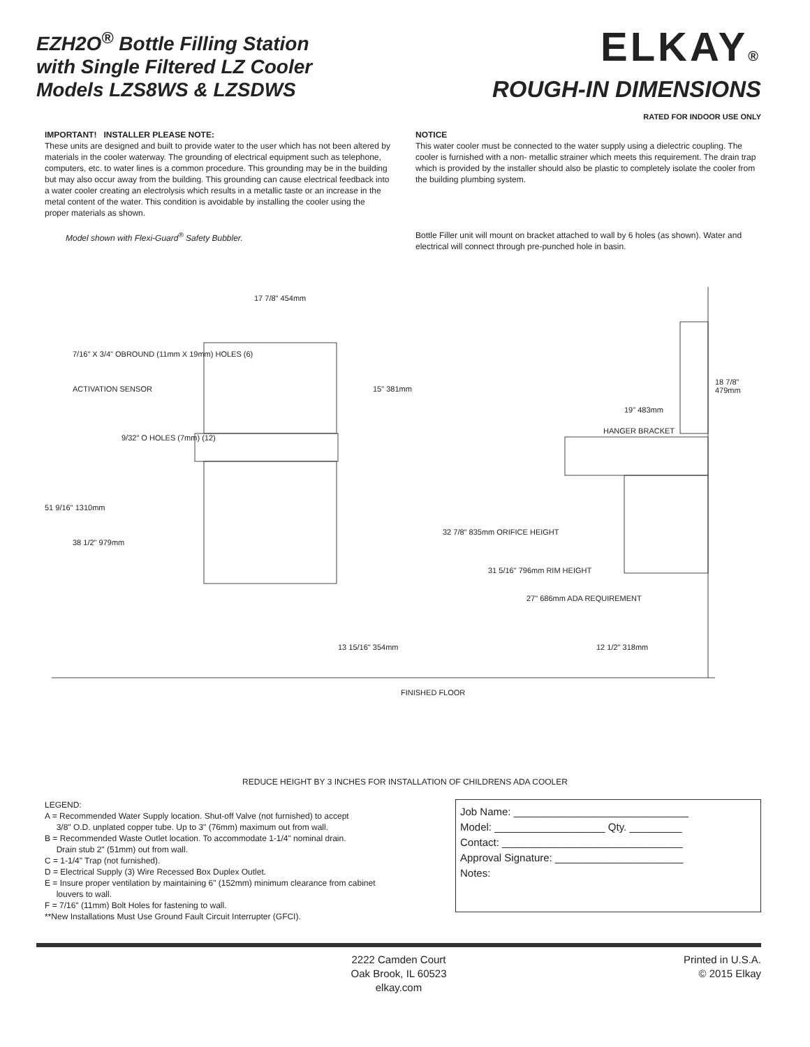EZH2O<sup>®</sup> Bottle Filling Station
with Single Filtered LZ Cooler
Models LZS8WS & LZSDWS
ELKAY®
ROUGH-IN DIMENSIONS
RATED FOR INDOOR USE ONLY
IMPORTANT! INSTALLER PLEASE NOTE:
These units are designed and built to provide water to the user which has not been altered by materials in the cooler waterway. The grounding of electrical equipment such as telephone, computers, etc. to water lines is a common procedure. This grounding may be in the building but may also occur away from the building. This grounding can cause electrical feedback into a water cooler creating an electrolysis which results in a metallic taste or an increase in the metal content of the water. This condition is avoidable by installing the cooler using the proper materials as shown.
Model shown with Flexi-Guard<sup>®</sup> Safety Bubbler.
NOTICE
This water cooler must be connected to the water supply using a dielectric coupling. The cooler is furnished with a non- metallic strainer which meets this requirement. The drain trap which is provided by the installer should also be plastic to completely isolate the cooler from the building plumbing system.
Bottle Filler unit will mount on bracket attached to wall by 6 holes (as shown). Water and electrical will connect through pre-punched hole in basin.
17 7/8" 454mm
7/16" X 3/4" OBROUND (11mm X 19mm) HOLES (6)
ACTIVATION SENSOR
9/32" O HOLES (7mm) (12)
51 9/16" 1310mm
38 1/2" 979mm
15" 381mm
32 7/8" 835mm ORIFICE HEIGHT
31 5/16" 796mm RIM HEIGHT
27" 686mm ADA REQUIREMENT
HANGER BRACKET
19" 483mm
18 7/8" 479mm
FINISHED FLOOR
13 15/16" 354mm 12 1/2" 318mm
REDUCE HEIGHT BY 3 INCHES FOR INSTALLATION OF CHILDRENS ADA COOLER
LEGEND:
A = Recommended Water Supply location. Shut-off Valve (not furnished) to accept
3/8" O.D. unplated copper tube. Up to 3" (76mm) maximum out from wall.
B = Recommended Waste Outlet location. To accommodate 1-1/4" nominal drain.
Drain stub 2" (51mm) out from wall.
C = 1-1/4" Trap (not furnished).
D = Electrical Supply (3) Wire Recessed Box Duplex Outlet.
E = Insure proper ventilation by maintaining 6" (152mm) minimum clearance from cabinet
louvers to wall.
F = 7/16" (11mm) Bolt Holes for fastening to wall.
**New Installations Must Use Ground Fault Circuit Interrupter (GFCI).
Job Name: ______________________________
Model: ___________________ Qty. _________
Contact: _______________________________
Approval Signature: ______________________
Notes:
2222 Camden Court
Oak Brook, IL 60523
elkay.com
Printed in U.S.A.
© 2015 Elkay